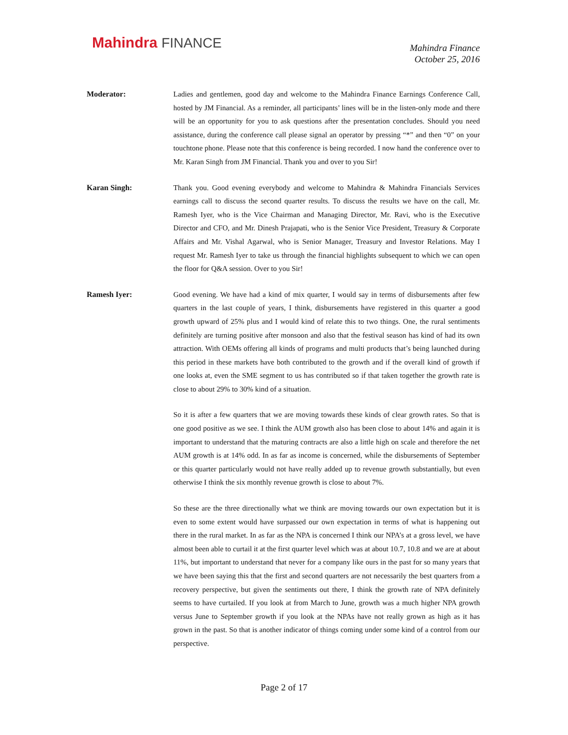Mahindra FINANCE
Mahindra Finance
October 25, 2016
Moderator: Ladies and gentlemen, good day and welcome to the Mahindra Finance Earnings Conference Call, hosted by JM Financial. As a reminder, all participants’ lines will be in the listen-only mode and there will be an opportunity for you to ask questions after the presentation concludes. Should you need assistance, during the conference call please signal an operator by pressing “*” and then “0” on your touchtone phone. Please note that this conference is being recorded. I now hand the conference over to Mr. Karan Singh from JM Financial. Thank you and over to you Sir!
Karan Singh: Thank you. Good evening everybody and welcome to Mahindra & Mahindra Financials Services earnings call to discuss the second quarter results. To discuss the results we have on the call, Mr. Ramesh Iyer, who is the Vice Chairman and Managing Director, Mr. Ravi, who is the Executive Director and CFO, and Mr. Dinesh Prajapati, who is the Senior Vice President, Treasury & Corporate Affairs and Mr. Vishal Agarwal, who is Senior Manager, Treasury and Investor Relations. May I request Mr. Ramesh Iyer to take us through the financial highlights subsequent to which we can open the floor for Q&A session. Over to you Sir!
Ramesh Iyer: Good evening. We have had a kind of mix quarter, I would say in terms of disbursements after few quarters in the last couple of years, I think, disbursements have registered in this quarter a good growth upward of 25% plus and I would kind of relate this to two things. One, the rural sentiments definitely are turning positive after monsoon and also that the festival season has kind of had its own attraction. With OEMs offering all kinds of programs and multi products that’s being launched during this period in these markets have both contributed to the growth and if the overall kind of growth if one looks at, even the SME segment to us has contributed so if that taken together the growth rate is close to about 29% to 30% kind of a situation.
So it is after a few quarters that we are moving towards these kinds of clear growth rates. So that is one good positive as we see. I think the AUM growth also has been close to about 14% and again it is important to understand that the maturing contracts are also a little high on scale and therefore the net AUM growth is at 14% odd. In as far as income is concerned, while the disbursements of September or this quarter particularly would not have really added up to revenue growth substantially, but even otherwise I think the six monthly revenue growth is close to about 7%.
So these are the three directionally what we think are moving towards our own expectation but it is even to some extent would have surpassed our own expectation in terms of what is happening out there in the rural market. In as far as the NPA is concerned I think our NPA’s at a gross level, we have almost been able to curtail it at the first quarter level which was at about 10.7, 10.8 and we are at about 11%, but important to understand that never for a company like ours in the past for so many years that we have been saying this that the first and second quarters are not necessarily the best quarters from a recovery perspective, but given the sentiments out there, I think the growth rate of NPA definitely seems to have curtailed. If you look at from March to June, growth was a much higher NPA growth versus June to September growth if you look at the NPAs have not really grown as high as it has grown in the past. So that is another indicator of things coming under some kind of a control from our perspective.
Page 2 of 17